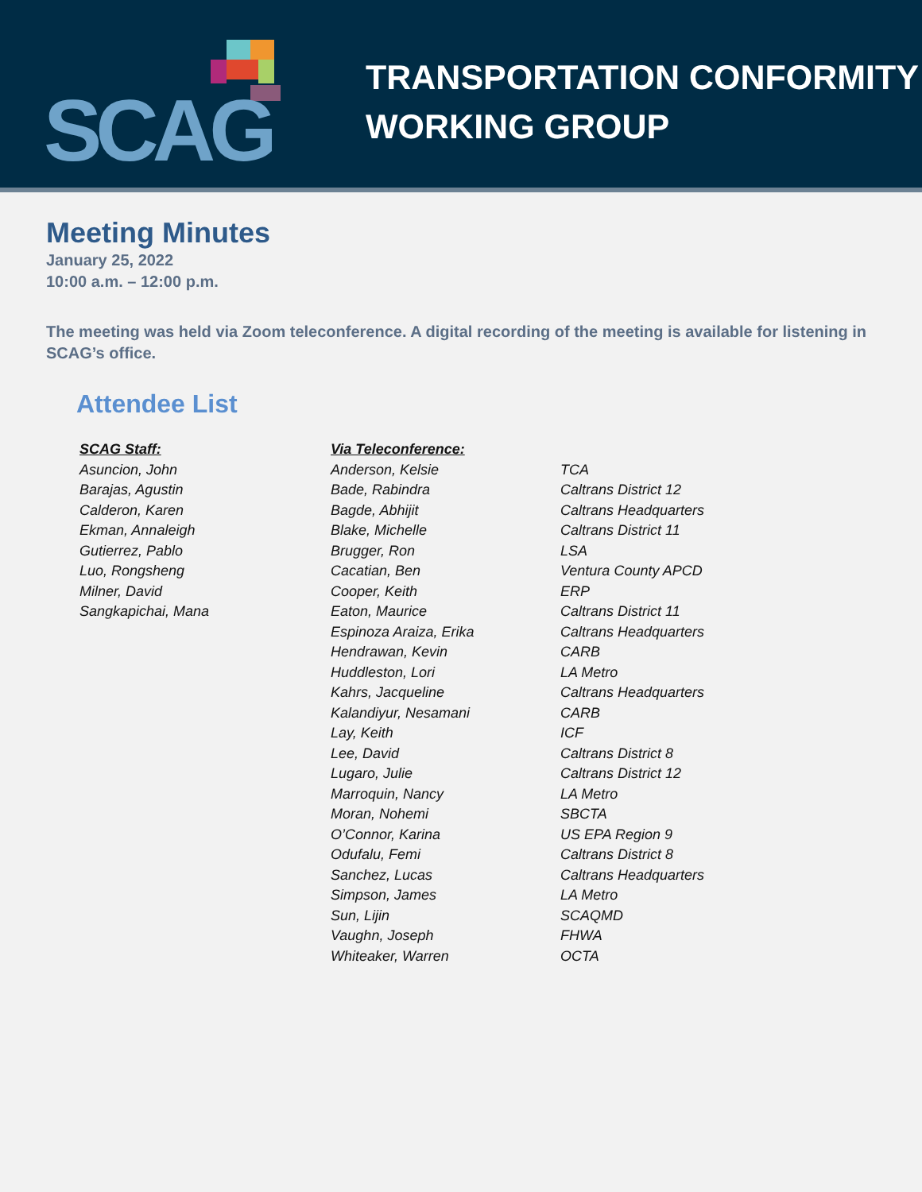SCAG
TRANSPORTATION CONFORMITY
WORKING GROUP
Meeting Minutes
January 25, 2022
10:00 a.m. – 12:00 p.m.
The meeting was held via Zoom teleconference. A digital recording of the meeting is available for listening in SCAG’s office.
Attendee List
| SCAG Staff: | Via Teleconference: | |
| --- | --- | --- |
| Asuncion, John | Anderson, Kelsie | TCA |
| Barajas, Agustin | Bade, Rabindra | Caltrans District 12 |
| Calderon, Karen | Bagde, Abhijit | Caltrans Headquarters |
| Ekman, Annaleigh | Blake, Michelle | Caltrans District 11 |
| Gutierrez, Pablo | Brugger, Ron | LSA |
| Luo, Rongsheng | Cacatian, Ben | Ventura County APCD |
| Milner, David | Cooper, Keith | ERP |
| Sangkapichai, Mana | Eaton, Maurice | Caltrans District 11 |
| | Espinoza Araiza, Erika | Caltrans Headquarters |
| | Hendrawan, Kevin | CARB |
| | Huddleston, Lori | LA Metro |
| | Kahrs, Jacqueline | Caltrans Headquarters |
| | Kalandiyur, Nesamani | CARB |
| | Lay, Keith | ICF |
| | Lee, David | Caltrans District 8 |
| | Lugaro, Julie | Caltrans District 12 |
| | Marroquin, Nancy | LA Metro |
| | Moran, Nohemi | SBCTA |
| | O’Connor, Karina | US EPA Region 9 |
| | Odufalu, Femi | Caltrans District 8 |
| | Sanchez, Lucas | Caltrans Headquarters |
| | Simpson, James | LA Metro |
| | Sun, Lijin | SCAQMD |
| | Vaughn, Joseph | FHWA |
| | Whiteaker, Warren | OCTA |